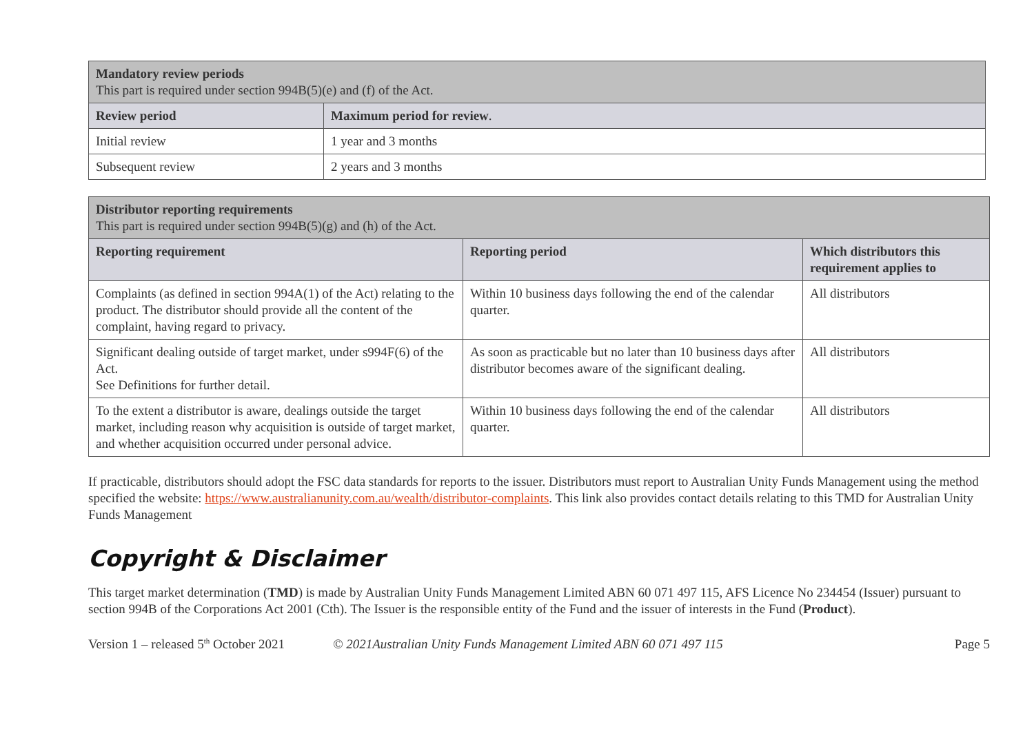| Mandatory review periods This part is required under section 994B(5)(e) and (f) of the Act. | |
| Review period | Maximum period for review . |
| Initial review | 1 year and 3 months |
| Subsequent review | 2 years and 3 months |
| Distributor reporting requirements This part is required under section 994B(5)(g) and (h) of the Act. | | |
| Reporting requirement | Reporting period | Which distributors this requirement applies to |
| Complaints (as defined in section 994A(1) of the Act) relating to the product. The distributor should provide all the content of the complaint, having regard to privacy. | Within 10 business days following the end of the calendar quarter. | All distributors |
| Significant dealing outside of target market, under s994F(6) of the Act. See Definitions for further detail. | As soon as practicable but no later than 10 business days after distributor becomes aware of the significant dealing. | All distributors |
| To the extent a distributor is aware, dealings outside the target market, including reason why acquisition is outside of target market, and whether acquisition occurred under personal advice. | Within 10 business days following the end of the calendar quarter. | All distributors |
If practicable, distributors should adopt the FSC data standards for reports to the issuer. Distributors must report to Australian Unity Funds Management using the method specified the website: https://www.australianunity.com.au/wealth/distributor-complaints. This link also provides contact details relating to this TMD for Australian Unity Funds Management
Copyright & Disclaimer
This target market determination (TMD) is made by Australian Unity Funds Management Limited ABN 60 071 497 115, AFS Licence No 234454 (Issuer) pursuant to section 994B of the Corporations Act 2001 (Cth). The Issuer is the responsible entity of the Fund and the issuer of interests in the Fund (Product).
Version 1 – released 5<sup>th</sup> October 2021 © 2021Australian Unity Funds Management Limited ABN 60 071 497 115 Page 5